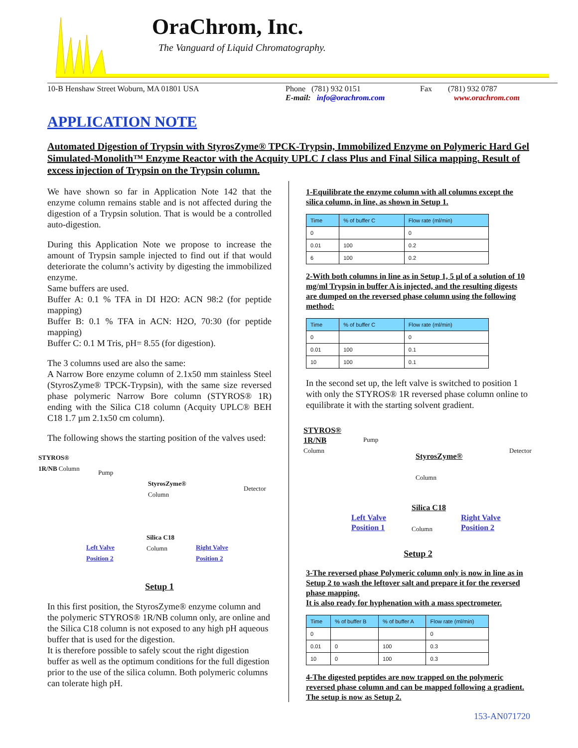OraChrom, Inc.
The Vanguard of Liquid Chromatography.
10-B Henshaw Street Woburn, MA 01801 USA Phone (781) 932 0151
E-mail: info@orachrom.com
Fax (781) 932 0787
www.orachrom.com
APPLICATION NOTE
Automated Digestion of Trypsin with StyrosZyme® TPCK-Trypsin, Immobilized Enzyme on Polymeric Hard Gel Simulated-Monolith™ Enzyme Reactor with the Acquity UPLC I class Plus and Final Silica mapping. Result of excess injection of Trypsin on the Trypsin column.
We have shown so far in Application Note 142 that the enzyme column remains stable and is not affected during the digestion of a Trypsin solution. That is would be a controlled auto-digestion.
During this Application Note we propose to increase the amount of Trypsin sample injected to find out if that would deteriorate the column’s activity by digesting the immobilized enzyme.
Same buffers are used.
Buffer A: 0.1 % TFA in DI H2O: ACN 98:2 (for peptide mapping)
Buffer B: 0.1 % TFA in ACN: H2O, 70:30 (for peptide mapping)
Buffer C: 0.1 M Tris, pH= 8.55 (for digestion).
The 3 columns used are also the same:
A Narrow Bore enzyme column of 2.1x50 mm stainless Steel (StyrosZyme® TPCK-Trypsin), with the same size reversed phase polymeric Narrow Bore column (STYROS® 1R) ending with the Silica C18 column (Acquity UPLC® BEH C18 1.7 µm 2.1x50 cm column).
The following shows the starting position of the valves used:
STYROS®
1R/NB Column
Pump
StyrosZyme®
Column Detector
Silica C18
Column Left Valve
Position 2
Right Valve
Position 2
Setup 1
In this first position, the StyrosZyme® enzyme column and the polymeric STYROS® 1R/NB column only, are online and the Silica C18 column is not exposed to any high pH aqueous buffer that is used for the digestion.
It is therefore possible to safely scout the right digestion buffer as well as the optimum conditions for the full digestion prior to the use of the silica column. Both polymeric columns can tolerate high pH.
1-Equilibrate the enzyme column with all columns except the silica column, in line, as shown in Setup 1.
| Time | % of buffer C | Flow rate (ml/min) |
| --- | --- | --- |
| 0 | | 0 |
| 0.01 | 100 | 0.2 |
| 6 | 100 | 0.2 |
2-With both columns in line as in Setup 1, 5 µl of a solution of 10 mg/ml Trypsin in buffer A is injected, and the resulting digests are dumped on the reversed phase column using the following method:
| Time | % of buffer C | Flow rate (ml/min) |
| --- | --- | --- |
| 0 | | 0 |
| 0.01 | 100 | 0.1 |
| 10 | 100 | 0.1 |
In the second set up, the left valve is switched to position 1 with only the STYROS® 1R reversed phase column online to equilibrate it with the starting solvent gradient.
STYROS®
1R/NB
Column
Pump
StyrosZyme®
Column
Detector
Silica C18
Column Left Valve
Position 1
Right Valve
Position 2
Setup 2
3-The reversed phase Polymeric column only is now in line as in Setup 2 to wash the leftover salt and prepare it for the reversed phase mapping.
It is also ready for hyphenation with a mass spectrometer.
| Time | % of buffer B | % of buffer A | Flow rate (ml/min) |
| --- | --- | --- | --- |
| 0 | | | 0 |
| 0.01 | 0 | 100 | 0.3 |
| 10 | 0 | 100 | 0.3 |
4-The digested peptides are now trapped on the polymeric reversed phase column and can be mapped following a gradient.
The setup is now as Setup 2.
153-AN071720